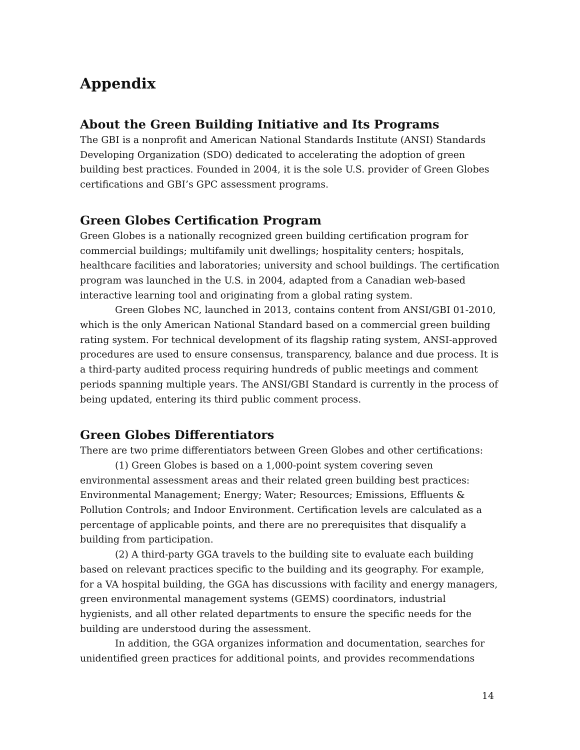Appendix
About the Green Building Initiative and Its Programs
The GBI is a nonprofit and American National Standards Institute (ANSI) Standards Developing Organization (SDO) dedicated to accelerating the adoption of green building best practices. Founded in 2004, it is the sole U.S. provider of Green Globes certifications and GBI’s GPC assessment programs.
Green Globes Certification Program
Green Globes is a nationally recognized green building certification program for commercial buildings; multifamily unit dwellings; hospitality centers; hospitals, healthcare facilities and laboratories; university and school buildings. The certification program was launched in the U.S. in 2004, adapted from a Canadian web-based interactive learning tool and originating from a global rating system.
Green Globes NC, launched in 2013, contains content from ANSI/GBI 01-2010, which is the only American National Standard based on a commercial green building rating system. For technical development of its flagship rating system, ANSI-approved procedures are used to ensure consensus, transparency, balance and due process. It is a third-party audited process requiring hundreds of public meetings and comment periods spanning multiple years. The ANSI/GBI Standard is currently in the process of being updated, entering its third public comment process.
Green Globes Differentiators
There are two prime differentiators between Green Globes and other certifications:
(1) Green Globes is based on a 1,000-point system covering seven environmental assessment areas and their related green building best practices: Environmental Management; Energy; Water; Resources; Emissions, Effluents & Pollution Controls; and Indoor Environment. Certification levels are calculated as a percentage of applicable points, and there are no prerequisites that disqualify a building from participation.
(2) A third-party GGA travels to the building site to evaluate each building based on relevant practices specific to the building and its geography. For example, for a VA hospital building, the GGA has discussions with facility and energy managers, green environmental management systems (GEMS) coordinators, industrial hygienists, and all other related departments to ensure the specific needs for the building are understood during the assessment.
In addition, the GGA organizes information and documentation, searches for unidentified green practices for additional points, and provides recommendations
14